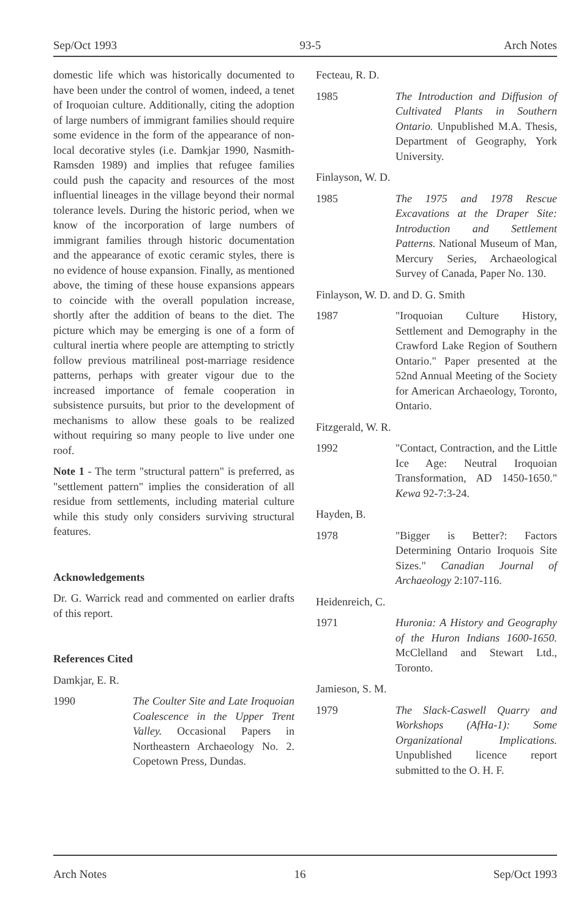Sep/Oct 1993 93-5 Arch Notes
domestic life which was historically documented to have been under the control of women, indeed, a tenet of Iroquoian culture. Additionally, citing the adoption of large numbers of immigrant families should require some evidence in the form of the appearance of non-local decorative styles (i.e. Damkjar 1990, Nasmith-Ramsden 1989) and implies that refugee families could push the capacity and resources of the most influential lineages in the village beyond their normal tolerance levels. During the historic period, when we know of the incorporation of large numbers of immigrant families through historic documentation and the appearance of exotic ceramic styles, there is no evidence of house expansion. Finally, as mentioned above, the timing of these house expansions appears to coincide with the overall population increase, shortly after the addition of beans to the diet. The picture which may be emerging is one of a form of cultural inertia where people are attempting to strictly follow previous matrilineal post-marriage residence patterns, perhaps with greater vigour due to the increased importance of female cooperation in subsistence pursuits, but prior to the development of mechanisms to allow these goals to be realized without requiring so many people to live under one roof.
Note 1 - The term "structural pattern" is preferred, as "settlement pattern" implies the consideration of all residue from settlements, including material culture while this study only considers surviving structural features.
Acknowledgements
Dr. G. Warrick read and commented on earlier drafts of this report.
References Cited
Damkjar, E. R.
1990 The Coulter Site and Late Iroquoian Coalescence in the Upper Trent Valley. Occasional Papers in Northeastern Archaeology No. 2. Copetown Press, Dundas.
Fecteau, R. D.
1985 The Introduction and Diffusion of Cultivated Plants in Southern Ontario. Unpublished M.A. Thesis, Department of Geography, York University.
Finlayson, W. D.
1985 The 1975 and 1978 Rescue Excavations at the Draper Site: Introduction and Settlement Patterns. National Museum of Man, Mercury Series, Archaeological Survey of Canada, Paper No. 130.
Finlayson, W. D. and D. G. Smith
1987 "Iroquoian Culture History, Settlement and Demography in the Crawford Lake Region of Southern Ontario." Paper presented at the 52nd Annual Meeting of the Society for American Archaeology, Toronto, Ontario.
Fitzgerald, W. R.
1992 "Contact, Contraction, and the Little Ice Age: Neutral Iroquoian Transformation, AD 1450-1650." Kewa 92-7:3-24.
Hayden, B.
1978 "Bigger is Better?: Factors Determining Ontario Iroquois Site Sizes." Canadian Journal of Archaeology 2:107-116.
Heidenreich, C.
1971 Huronia: A History and Geography of the Huron Indians 1600-1650. McClelland and Stewart Ltd., Toronto.
Jamieson, S. M.
1979 The Slack-Caswell Quarry and Workshops (AfHa-1): Some Organizational Implications. Unpublished licence report submitted to the O. H. F.
Arch Notes 16 Sep/Oct 1993